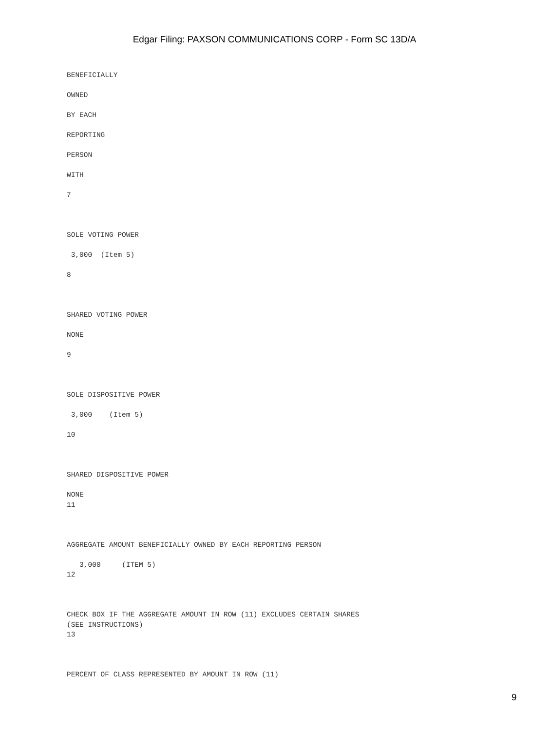Edgar Filing: PAXSON COMMUNICATIONS CORP - Form SC 13D/A
BENEFICIALLY

OWNED

BY EACH

REPORTING

PERSON

WITH

7



SOLE VOTING POWER

 3,000  (Item 5)

8



SHARED VOTING POWER

NONE

9



SOLE DISPOSITIVE POWER

 3,000    (Item 5)

10



SHARED DISPOSITIVE POWER

NONE
11



AGGREGATE AMOUNT BENEFICIALLY OWNED BY EACH REPORTING PERSON

   3,000     (ITEM 5)
12



CHECK BOX IF THE AGGREGATE AMOUNT IN ROW (11) EXCLUDES CERTAIN SHARES
(SEE INSTRUCTIONS)
13



PERCENT OF CLASS REPRESENTED BY AMOUNT IN ROW (11)
9